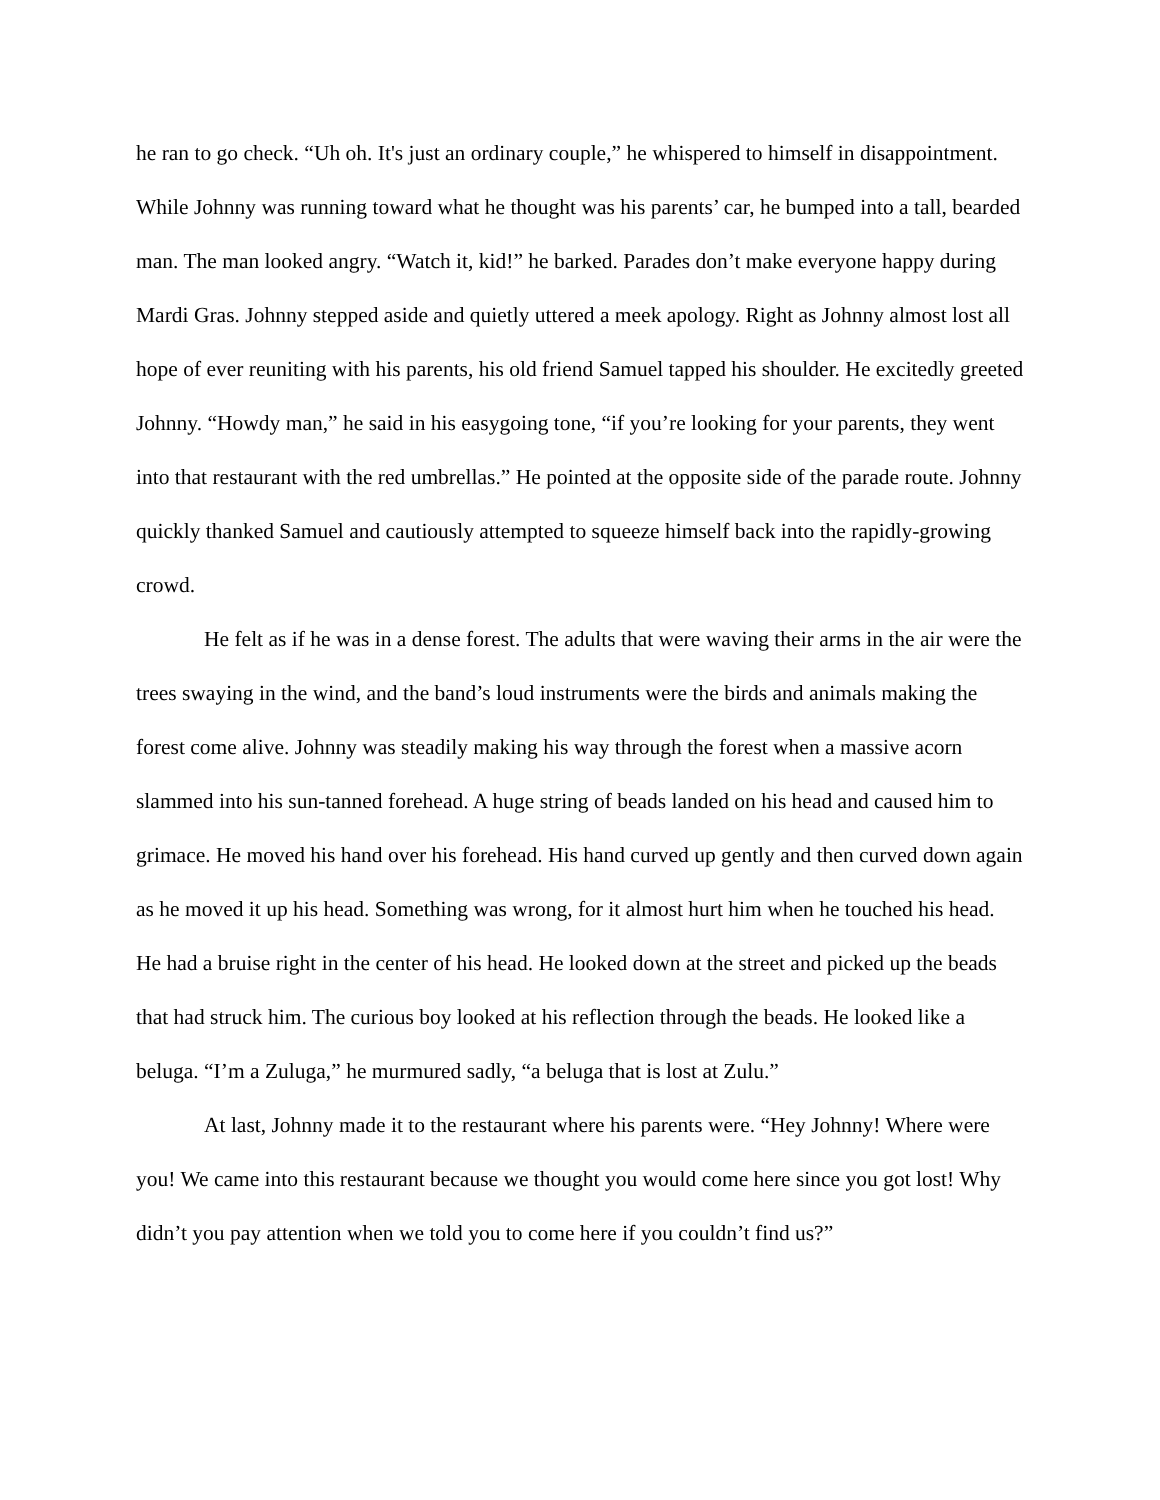he ran to go check. “Uh oh. It's just an ordinary couple,” he whispered to himself in disappointment. While Johnny was running toward what he thought was his parents’ car, he bumped into a tall, bearded man. The man looked angry. “Watch it, kid!” he barked. Parades don’t make everyone happy during Mardi Gras. Johnny stepped aside and quietly uttered a meek apology. Right as Johnny almost lost all hope of ever reuniting with his parents, his old friend Samuel tapped his shoulder. He excitedly greeted Johnny. “Howdy man,” he said in his easygoing tone, “if you’re looking for your parents, they went into that restaurant with the red umbrellas.” He pointed at the opposite side of the parade route. Johnny quickly thanked Samuel and cautiously attempted to squeeze himself back into the rapidly-growing crowd.
He felt as if he was in a dense forest. The adults that were waving their arms in the air were the trees swaying in the wind, and the band’s loud instruments were the birds and animals making the forest come alive. Johnny was steadily making his way through the forest when a massive acorn slammed into his sun-tanned forehead. A huge string of beads landed on his head and caused him to grimace. He moved his hand over his forehead. His hand curved up gently and then curved down again as he moved it up his head. Something was wrong, for it almost hurt him when he touched his head. He had a bruise right in the center of his head. He looked down at the street and picked up the beads that had struck him. The curious boy looked at his reflection through the beads. He looked like a beluga. “I’m a Zuluga,” he murmured sadly, “a beluga that is lost at Zulu.”
At last, Johnny made it to the restaurant where his parents were. “Hey Johnny! Where were you! We came into this restaurant because we thought you would come here since you got lost! Why didn’t you pay attention when we told you to come here if you couldn’t find us?”